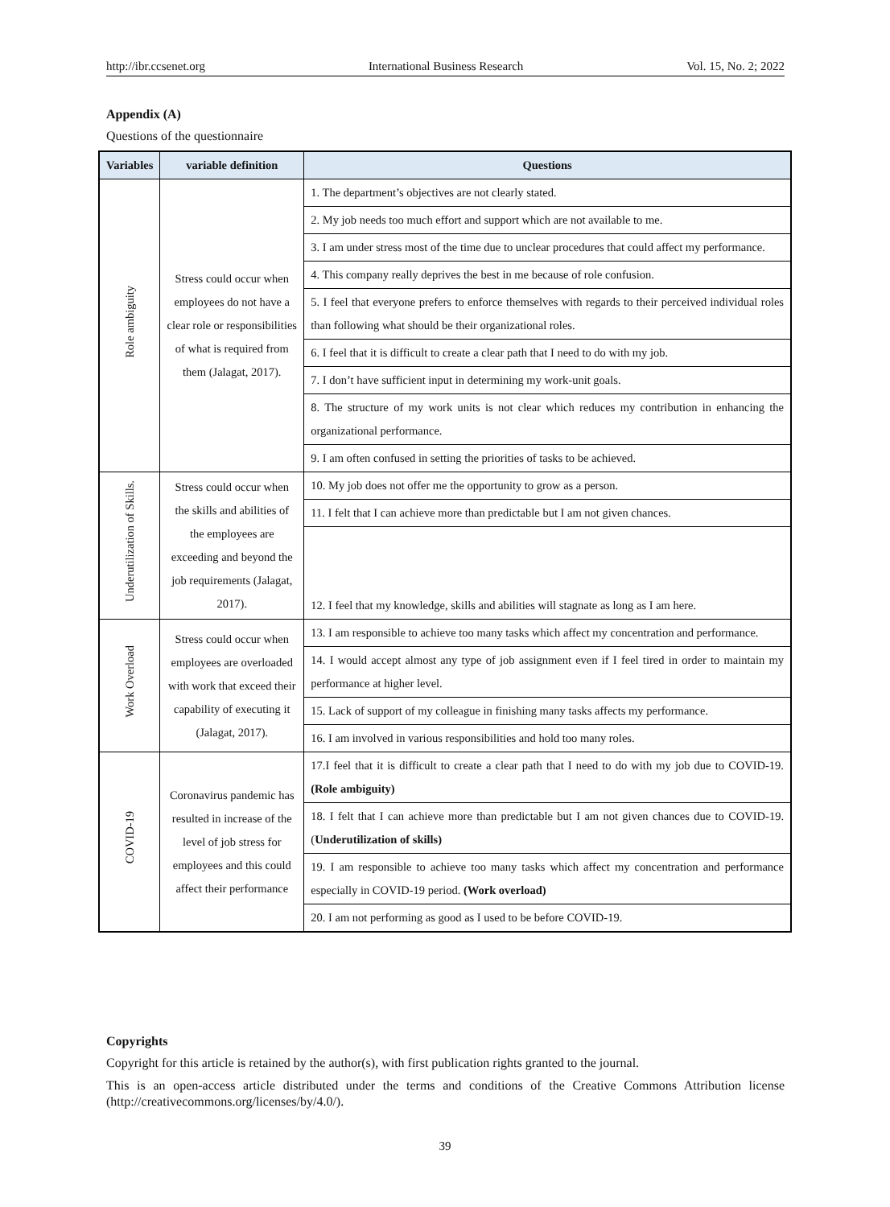http://ibr.ccsenet.org International Business Research Vol. 15, No. 2; 2022
Appendix (A)
Questions of the questionnaire
| Variables | variable definition | Questions |
| --- | --- | --- |
| Role ambiguity | Stress could occur when employees do not have a clear role or responsibilities of what is required from them (Jalagat, 2017). | 1. The department’s objectives are not clearly stated. |
| | | 2. My job needs too much effort and support which are not available to me. |
| | | 3. I am under stress most of the time due to unclear procedures that could affect my performance. |
| | | 4. This company really deprives the best in me because of role confusion. |
| | | 5. I feel that everyone prefers to enforce themselves with regards to their perceived individual roles than following what should be their organizational roles. |
| | | 6. I feel that it is difficult to create a clear path that I need to do with my job. |
| | | 7. I don’t have sufficient input in determining my work-unit goals. |
| | | 8. The structure of my work units is not clear which reduces my contribution in enhancing the organizational performance. |
| | | 9. I am often confused in setting the priorities of tasks to be achieved. |
| Underutilization of Skills. | Stress could occur when the skills and abilities of the employees are exceeding and beyond the job requirements (Jalagat, 2017). | 10. My job does not offer me the opportunity to grow as a person. |
| | | 11. I felt that I can achieve more than predictable but I am not given chances. |
| | | 12. I feel that my knowledge, skills and abilities will stagnate as long as I am here. |
| Work Overload | Stress could occur when employees are overloaded with work that exceed their capability of executing it (Jalagat, 2017). | 13. I am responsible to achieve too many tasks which affect my concentration and performance. |
| | | 14. I would accept almost any type of job assignment even if I feel tired in order to maintain my performance at higher level. |
| | | 15. Lack of support of my colleague in finishing many tasks affects my performance. |
| | | 16. I am involved in various responsibilities and hold too many roles. |
| COVID-19 | Coronavirus pandemic has resulted in increase of the level of job stress for employees and this could affect their performance | 17.I feel that it is difficult to create a clear path that I need to do with my job due to COVID-19. (Role ambiguity) |
| | | 18. I felt that I can achieve more than predictable but I am not given chances due to COVID-19. ( Underutilization of skills) |
| | | 19. I am responsible to achieve too many tasks which affect my concentration and performance especially in COVID-19 period. (Work overload) |
| | | 20. I am not performing as good as I used to be before COVID-19. |
Copyrights
Copyright for this article is retained by the author(s), with first publication rights granted to the journal.
This is an open-access article distributed under the terms and conditions of the Creative Commons Attribution license (http://creativecommons.org/licenses/by/4.0/).
39